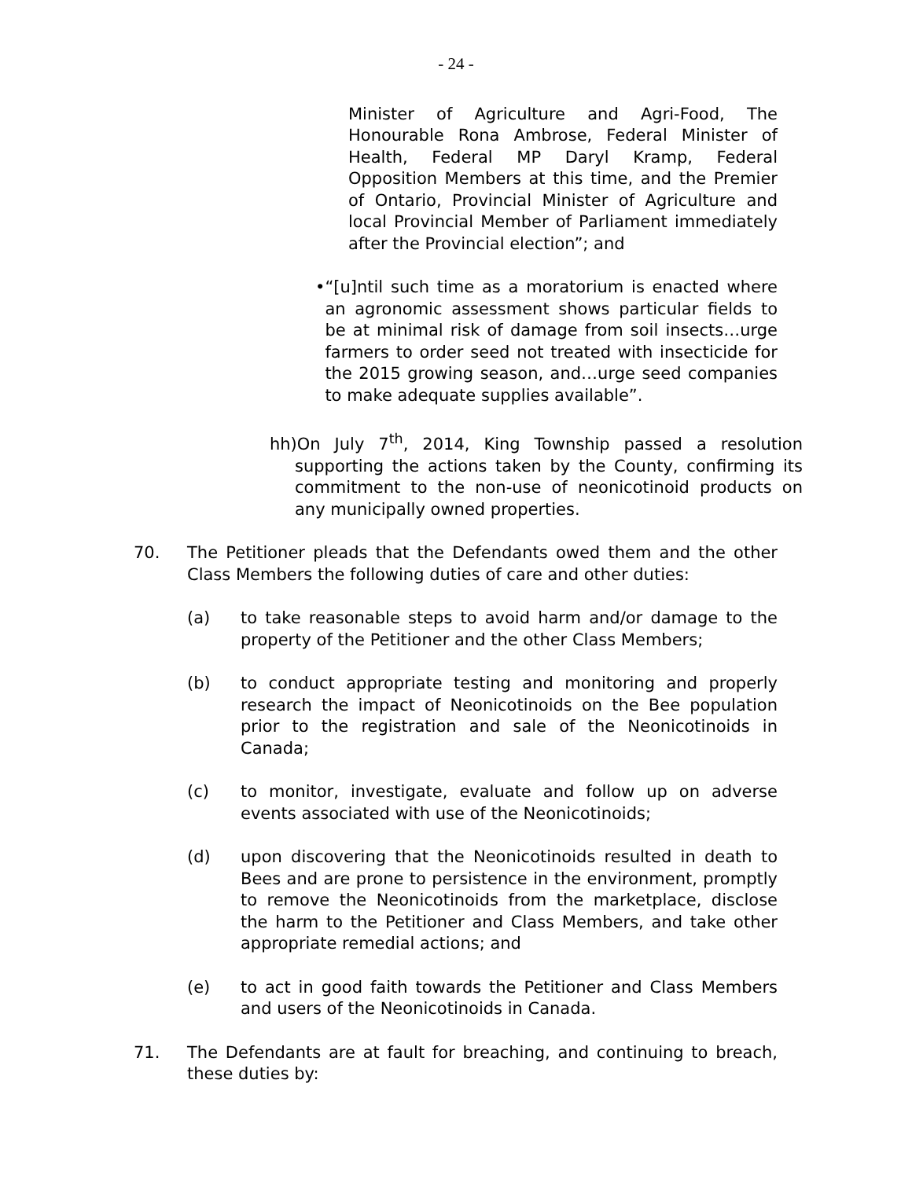- 24 -
Minister of Agriculture and Agri-Food, The Honourable Rona Ambrose, Federal Minister of Health, Federal MP Daryl Kramp, Federal Opposition Members at this time, and the Premier of Ontario, Provincial Minister of Agriculture and local Provincial Member of Parliament immediately after the Provincial election”; and
• “[u]ntil such time as a moratorium is enacted where an agronomic assessment shows particular fields to be at minimal risk of damage from soil insects…urge farmers to order seed not treated with insecticide for the 2015 growing season, and…urge seed companies to make adequate supplies available”.
hh)On July 7<sup>th</sup>, 2014, King Township passed a resolution supporting the actions taken by the County, confirming its commitment to the non-use of neonicotinoid products on any municipally owned properties.
70. The Petitioner pleads that the Defendants owed them and the other Class Members the following duties of care and other duties:
(a) to take reasonable steps to avoid harm and/or damage to the property of the Petitioner and the other Class Members;
(b) to conduct appropriate testing and monitoring and properly research the impact of Neonicotinoids on the Bee population prior to the registration and sale of the Neonicotinoids in Canada;
(c) to monitor, investigate, evaluate and follow up on adverse events associated with use of the Neonicotinoids;
(d) upon discovering that the Neonicotinoids resulted in death to Bees and are prone to persistence in the environment, promptly to remove the Neonicotinoids from the marketplace, disclose the harm to the Petitioner and Class Members, and take other appropriate remedial actions; and
(e) to act in good faith towards the Petitioner and Class Members and users of the Neonicotinoids in Canada.
71. The Defendants are at fault for breaching, and continuing to breach, these duties by: